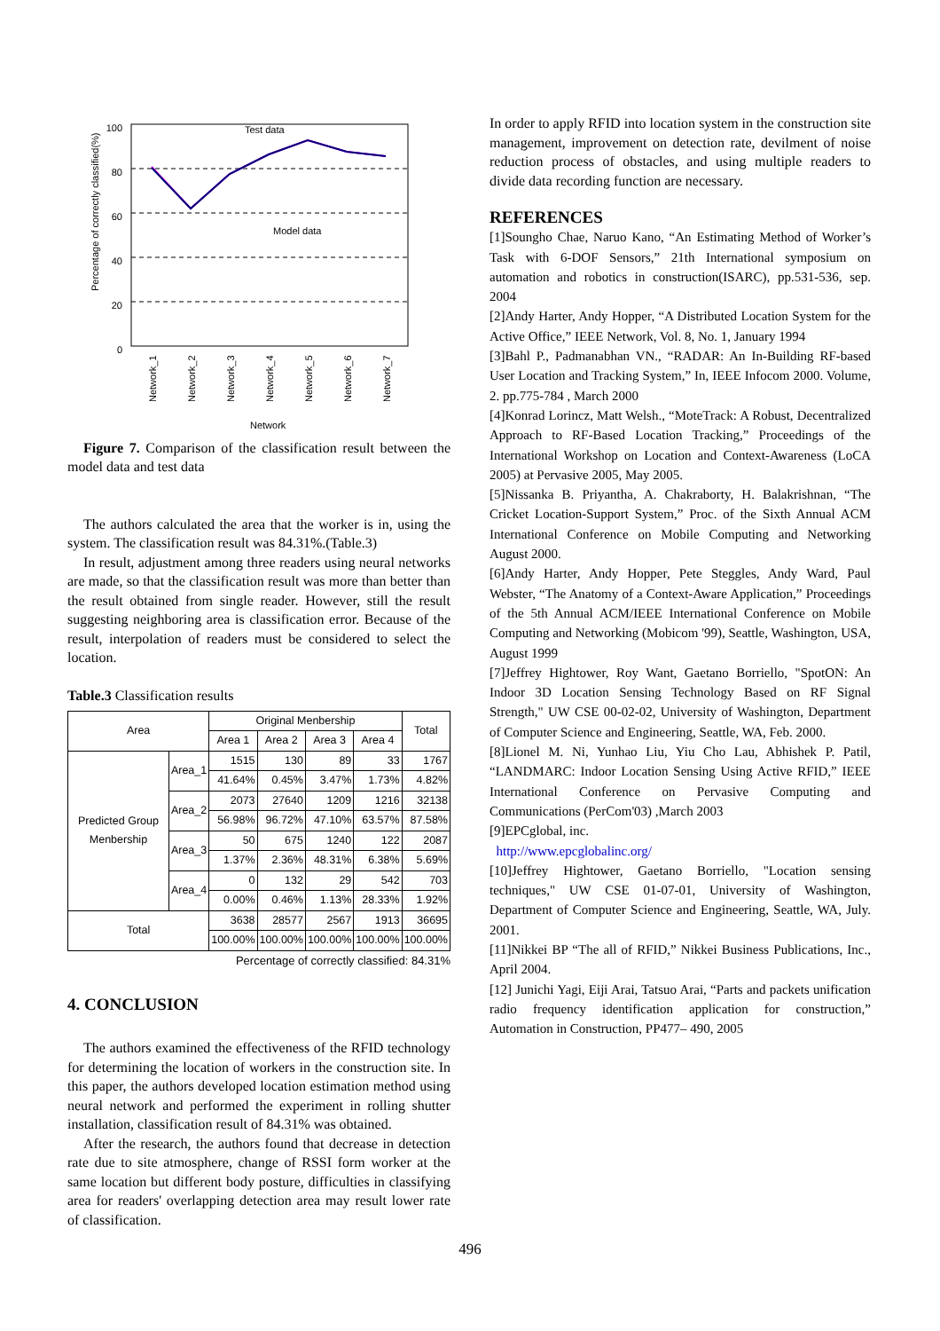100
80
60
40
20
0
Percentage of correctly classified(%)
Test data
Model data
Network_1
Network_2
Network_3
Network_4
Network_5
Network_6
Network_7
Network
Figure 7. Comparison of the classification result between the model data and test data
The authors calculated the area that the worker is in, using the system. The classification result was 84.31%.(Table.3)
In result, adjustment among three readers using neural networks are made, so that the classification result was more than better than the result obtained from single reader. However, still the result suggesting neighboring area is classification error. Because of the result, interpolation of readers must be considered to select the location.
Table.3 Classification results
| Area | | Original Menbership | | | | Total |
| --- | --- | --- | --- | --- | --- | --- |
| | | Area 1 | Area 2 | Area 3 | Area 4 | |
| Predicted Group Menbership | Area_1 | 1515 | 130 | 89 | 33 | 1767 |
| | | 41.64% | 0.45% | 3.47% | 1.73% | 4.82% |
| | Area_2 | 2073 | 27640 | 1209 | 1216 | 32138 |
| | | 56.98% | 96.72% | 47.10% | 63.57% | 87.58% |
| | Area_3 | 50 | 675 | 1240 | 122 | 2087 |
| | | 1.37% | 2.36% | 48.31% | 6.38% | 5.69% |
| | Area_4 | 0 | 132 | 29 | 542 | 703 |
| | | 0.00% | 0.46% | 1.13% | 28.33% | 1.92% |
| Total | | 3638 | 28577 | 2567 | 1913 | 36695 |
| | | 100.00% | 100.00% | 100.00% | 100.00% | 100.00% |
Percentage of correctly classified: 84.31%
4. CONCLUSION
The authors examined the effectiveness of the RFID technology for determining the location of workers in the construction site. In this paper, the authors developed location estimation method using neural network and performed the experiment in rolling shutter installation, classification result of 84.31% was obtained.
After the research, the authors found that decrease in detection rate due to site atmosphere, change of RSSI form worker at the same location but different body posture, difficulties in classifying area for readers' overlapping detection area may result lower rate of classification.
In order to apply RFID into location system in the construction site management, improvement on detection rate, devilment of noise reduction process of obstacles, and using multiple readers to divide data recording function are necessary.
REFERENCES
[1]Soungho Chae, Naruo Kano, “An Estimating Method of Worker’s Task with 6-DOF Sensors,” 21th International symposium on automation and robotics in construction(ISARC), pp.531-536, sep. 2004
[2]Andy Harter, Andy Hopper, “A Distributed Location System for the Active Office,” IEEE Network, Vol. 8, No. 1, January 1994
[3]Bahl P., Padmanabhan VN., “RADAR: An In-Building RF-based User Location and Tracking System,” In, IEEE Infocom 2000. Volume, 2. pp.775-784 , March 2000
[4]Konrad Lorincz, Matt Welsh., “MoteTrack: A Robust, Decentralized Approach to RF-Based Location Tracking,” Proceedings of the International Workshop on Location and Context-Awareness (LoCA 2005) at Pervasive 2005, May 2005.
[5]Nissanka B. Priyantha, A. Chakraborty, H. Balakrishnan, “The Cricket Location-Support System,” Proc. of the Sixth Annual ACM International Conference on Mobile Computing and Networking August 2000.
[6]Andy Harter, Andy Hopper, Pete Steggles, Andy Ward, Paul Webster, “The Anatomy of a Context-Aware Application,” Proceedings of the 5th Annual ACM/IEEE International Conference on Mobile Computing and Networking (Mobicom '99), Seattle, Washington, USA, August 1999
[7]Jeffrey Hightower, Roy Want, Gaetano Borriello, "SpotON: An Indoor 3D Location Sensing Technology Based on RF Signal Strength," UW CSE 00-02-02, University of Washington, Department of Computer Science and Engineering, Seattle, WA, Feb. 2000.
[8]Lionel M. Ni, Yunhao Liu, Yiu Cho Lau, Abhishek P. Patil, “LANDMARC: Indoor Location Sensing Using Active RFID,” IEEE International Conference on Pervasive Computing and Communications (PerCom'03) ,March 2003
[9]EPCglobal, inc.
http://www.epcglobalinc.org/
[10]Jeffrey Hightower, Gaetano Borriello, "Location sensing techniques," UW CSE 01-07-01, University of Washington, Department of Computer Science and Engineering, Seattle, WA, July. 2001.
[11]Nikkei BP “The all of RFID,” Nikkei Business Publications, Inc., April 2004.
[12] Junichi Yagi, Eiji Arai, Tatsuo Arai, “Parts and packets unification radio frequency identification application for construction,” Automation in Construction, PP477– 490, 2005
496